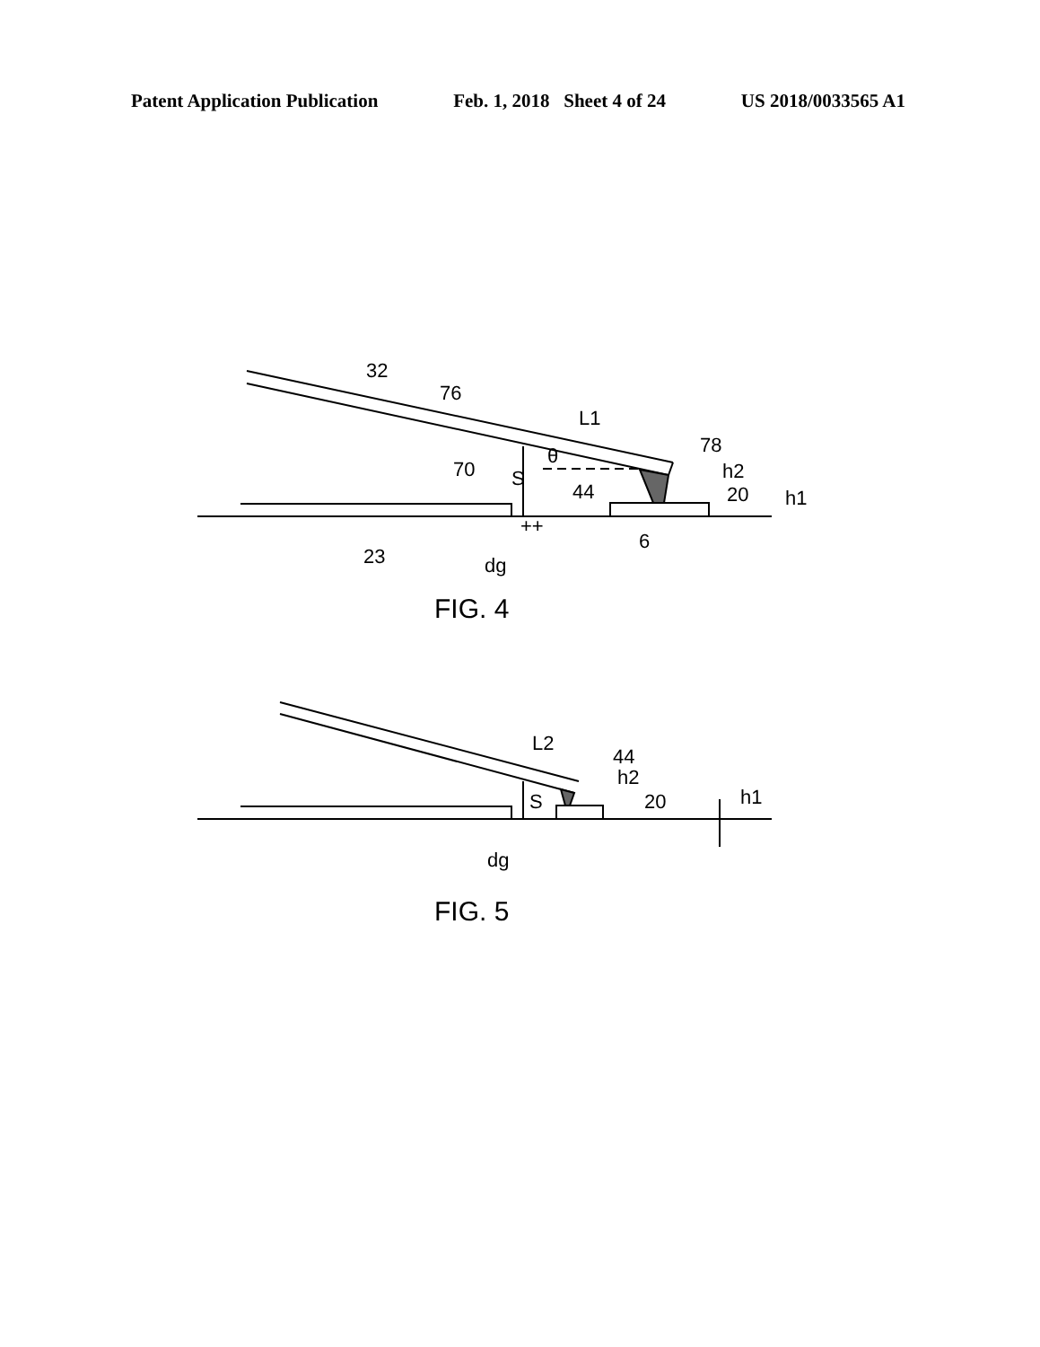Patent Application Publication Feb. 1, 2018 Sheet 4 of 24 US 2018/0033565 A1
32
76
L1
78
70
S
θ
h2
44
20
h1
23
6
dg
++
FIG. 4
L2
44
h2
S
20
h1
dg
FIG. 5